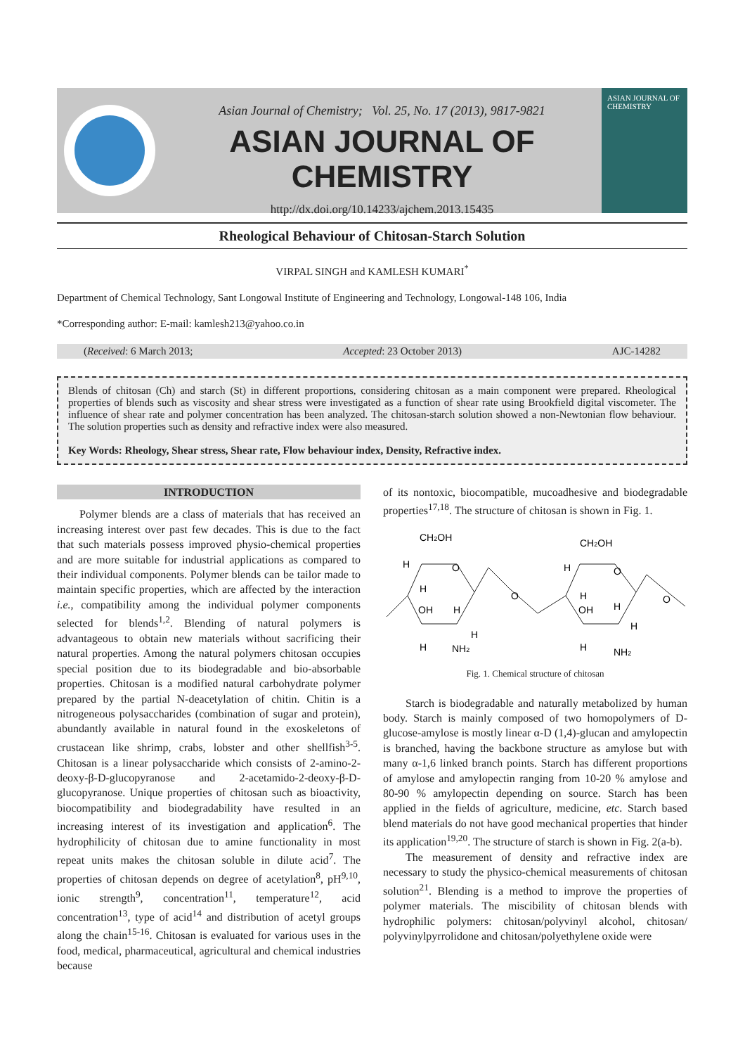Asian Journal of Chemistry; Vol. 25, No. 17 (2013), 9817-9821
ASIAN JOURNAL OF CHEMISTRY
http://dx.doi.org/10.14233/ajchem.2013.15435
ASIAN JOURNAL OF CHEMISTRY
Rheological Behaviour of Chitosan-Starch Solution
VIRPAL SINGH and KAMLESH KUMARI<sup>*</sup>
Department of Chemical Technology, Sant Longowal Institute of Engineering and Technology, Longowal-148 106, India
*Corresponding author: E-mail: kamlesh213@yahoo.co.in
(Received: 6 March 2013; Accepted: 23 October 2013) AJC-14282
Blends of chitosan (Ch) and starch (St) in different proportions, considering chitosan as a main component were prepared. Rheological properties of blends such as viscosity and shear stress were investigated as a function of shear rate using Brookfield digital viscometer. The influence of shear rate and polymer concentration has been analyzed. The chitosan-starch solution showed a non-Newtonian flow behaviour. The solution properties such as density and refractive index were also measured.
Key Words: Rheology, Shear stress, Shear rate, Flow behaviour index, Density, Refractive index.
INTRODUCTION
Polymer blends are a class of materials that has received an increasing interest over past few decades. This is due to the fact that such materials possess improved physio-chemical properties and are more suitable for industrial applications as compared to their individual components. Polymer blends can be tailor made to maintain specific properties, which are affected by the interaction i.e., compatibility among the individual polymer components selected for blends<sup>1,2</sup>. Blending of natural polymers is advantageous to obtain new materials without sacrificing their natural properties. Among the natural polymers chitosan occupies special position due to its biodegradable and bio-absorbable properties. Chitosan is a modified natural carbohydrate polymer prepared by the partial N-deacetylation of chitin. Chitin is a nitrogeneous polysaccharides (combination of sugar and protein), abundantly available in natural found in the exoskeletons of crustacean like shrimp, crabs, lobster and other shellfish<sup>3-5</sup>. Chitosan is a linear polysaccharide which consists of 2-amino-2-deoxy-β-D-glucopyranose and 2-acetamido-2-deoxy-β-D-glucopyranose. Unique properties of chitosan such as bioactivity, biocompatibility and biodegradability have resulted in an increasing interest of its investigation and application<sup>6</sup>. The hydrophilicity of chitosan due to amine functionality in most repeat units makes the chitosan soluble in dilute acid<sup>7</sup>. The properties of chitosan depends on degree of acetylation<sup>8</sup>, pH<sup>9,10</sup>, ionic strength<sup>9</sup>, concentration<sup>11</sup>, temperature<sup>12</sup>, acid concentration<sup>13</sup>, type of acid<sup>14</sup> and distribution of acetyl groups along the chain<sup>15-16</sup>. Chitosan is evaluated for various uses in the food, medical, pharmaceutical, agricultural and chemical industries because
of its nontoxic, biocompatible, mucoadhesive and biodegradable properties<sup>17,18</sup>. The structure of chitosan is shown in Fig. 1.
CH2OH
CH2OH
H
O
H
OH
H
H
H
NH2
O
H
O
H
OH
H
H
H
NH2
O
Fig. 1. Chemical structure of chitosan
Starch is biodegradable and naturally metabolized by human body. Starch is mainly composed of two homopolymers of D-glucose-amylose is mostly linear α-D (1,4)-glucan and amylopectin is branched, having the backbone structure as amylose but with many α-1,6 linked branch points. Starch has different proportions of amylose and amylopectin ranging from 10-20 % amylose and 80-90 % amylopectin depending on source. Starch has been applied in the fields of agriculture, medicine, etc. Starch based blend materials do not have good mechanical properties that hinder its application<sup>19,20</sup>. The structure of starch is shown in Fig. 2(a-b).
The measurement of density and refractive index are necessary to study the physico-chemical measurements of chitosan solution<sup>21</sup>. Blending is a method to improve the properties of polymer materials. The miscibility of chitosan blends with hydrophilic polymers: chitosan/polyvinyl alcohol, chitosan/ polyvinylpyrrolidone and chitosan/polyethylene oxide were